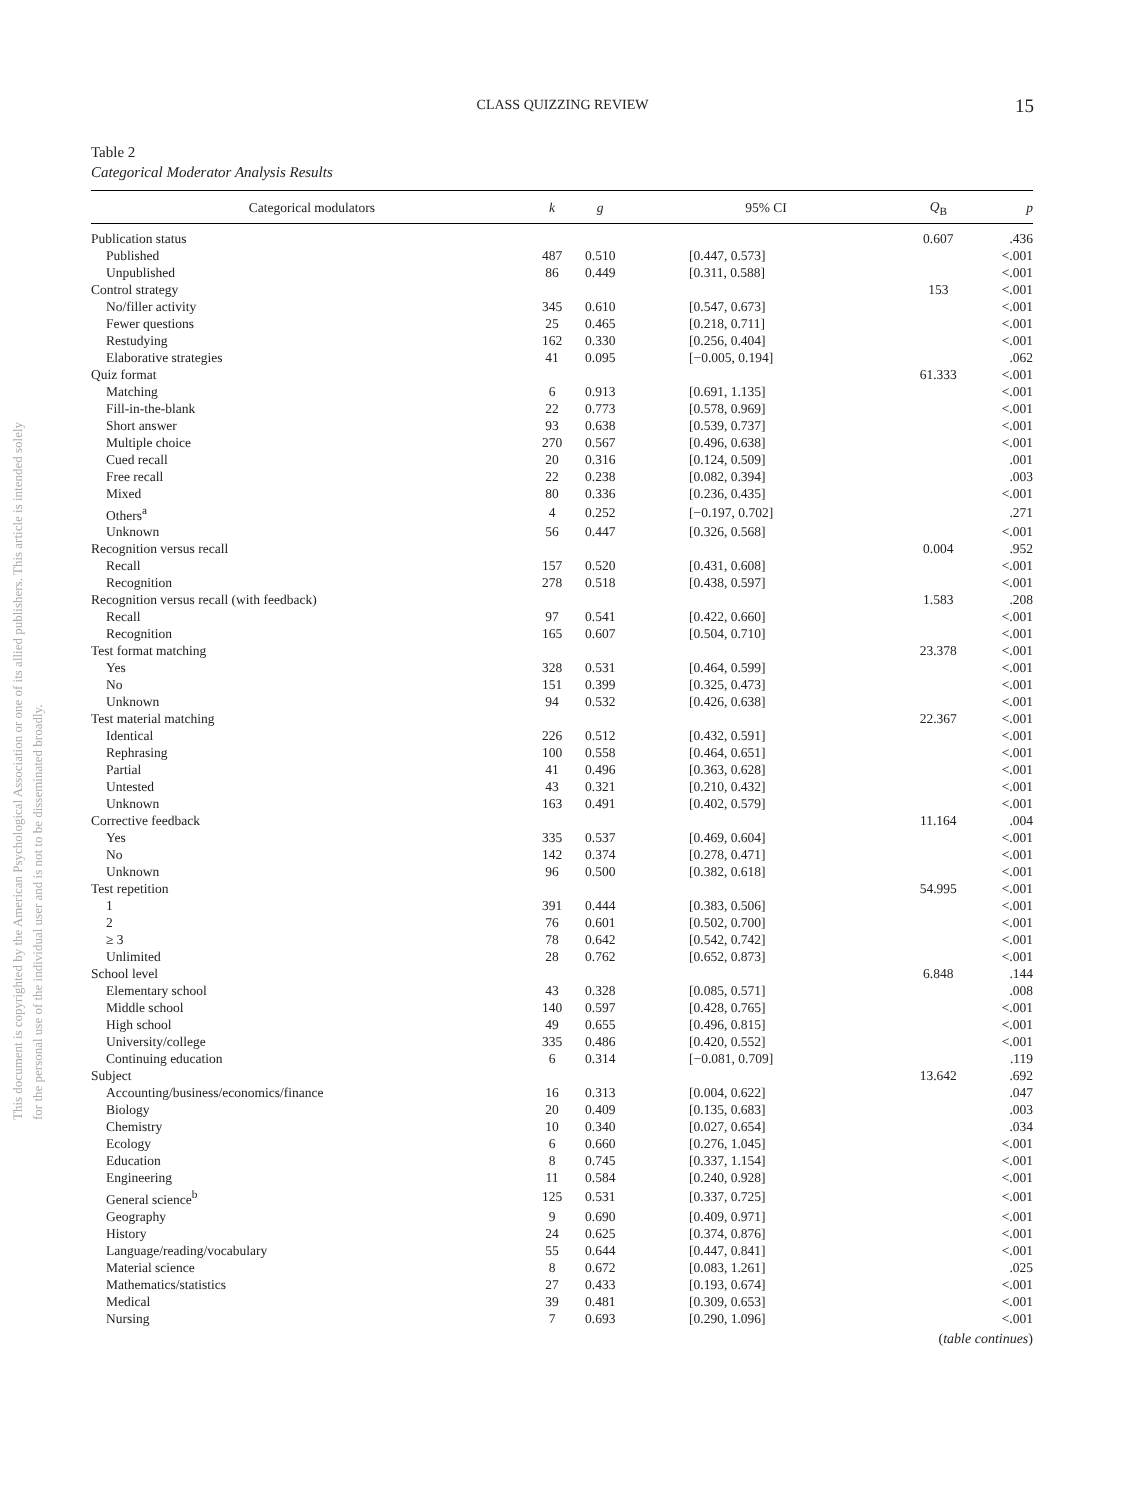CLASS QUIZZING REVIEW 15
This document is copyrighted by the American Psychological Association or one of its allied publishers. This article is intended solely for the personal use of the individual user and is not to be disseminated broadly.
Table 2
Categorical Moderator Analysis Results
| Categorical modulators | k | g | 95% CI | Q<sub>B</sub> | p |
| --- | --- | --- | --- | --- | --- |
| Publication status | | | | 0.607 | .436 |
| Published | 487 | 0.510 | [0.447, 0.573] | | <.001 |
| Unpublished | 86 | 0.449 | [0.311, 0.588] | | <.001 |
| Control strategy | | | | 153 | <.001 |
| No/filler activity | 345 | 0.610 | [0.547, 0.673] | | <.001 |
| Fewer questions | 25 | 0.465 | [0.218, 0.711] | | <.001 |
| Restudying | 162 | 0.330 | [0.256, 0.404] | | <.001 |
| Elaborative strategies | 41 | 0.095 | [−0.005, 0.194] | | .062 |
| Quiz format | | | | 61.333 | <.001 |
| Matching | 6 | 0.913 | [0.691, 1.135] | | <.001 |
| Fill-in-the-blank | 22 | 0.773 | [0.578, 0.969] | | <.001 |
| Short answer | 93 | 0.638 | [0.539, 0.737] | | <.001 |
| Multiple choice | 270 | 0.567 | [0.496, 0.638] | | <.001 |
| Cued recall | 20 | 0.316 | [0.124, 0.509] | | .001 |
| Free recall | 22 | 0.238 | [0.082, 0.394] | | .003 |
| Mixed | 80 | 0.336 | [0.236, 0.435] | | <.001 |
| Others<sup>a</sup> | 4 | 0.252 | [−0.197, 0.702] | | .271 |
| Unknown | 56 | 0.447 | [0.326, 0.568] | | <.001 |
| Recognition versus recall | | | | 0.004 | .952 |
| Recall | 157 | 0.520 | [0.431, 0.608] | | <.001 |
| Recognition | 278 | 0.518 | [0.438, 0.597] | | <.001 |
| Recognition versus recall (with feedback) | | | | 1.583 | .208 |
| Recall | 97 | 0.541 | [0.422, 0.660] | | <.001 |
| Recognition | 165 | 0.607 | [0.504, 0.710] | | <.001 |
| Test format matching | | | | 23.378 | <.001 |
| Yes | 328 | 0.531 | [0.464, 0.599] | | <.001 |
| No | 151 | 0.399 | [0.325, 0.473] | | <.001 |
| Unknown | 94 | 0.532 | [0.426, 0.638] | | <.001 |
| Test material matching | | | | 22.367 | <.001 |
| Identical | 226 | 0.512 | [0.432, 0.591] | | <.001 |
| Rephrasing | 100 | 0.558 | [0.464, 0.651] | | <.001 |
| Partial | 41 | 0.496 | [0.363, 0.628] | | <.001 |
| Untested | 43 | 0.321 | [0.210, 0.432] | | <.001 |
| Unknown | 163 | 0.491 | [0.402, 0.579] | | <.001 |
| Corrective feedback | | | | 11.164 | .004 |
| Yes | 335 | 0.537 | [0.469, 0.604] | | <.001 |
| No | 142 | 0.374 | [0.278, 0.471] | | <.001 |
| Unknown | 96 | 0.500 | [0.382, 0.618] | | <.001 |
| Test repetition | | | | 54.995 | <.001 |
| 1 | 391 | 0.444 | [0.383, 0.506] | | <.001 |
| 2 | 76 | 0.601 | [0.502, 0.700] | | <.001 |
| ≥ 3 | 78 | 0.642 | [0.542, 0.742] | | <.001 |
| Unlimited | 28 | 0.762 | [0.652, 0.873] | | <.001 |
| School level | | | | 6.848 | .144 |
| Elementary school | 43 | 0.328 | [0.085, 0.571] | | .008 |
| Middle school | 140 | 0.597 | [0.428, 0.765] | | <.001 |
| High school | 49 | 0.655 | [0.496, 0.815] | | <.001 |
| University/college | 335 | 0.486 | [0.420, 0.552] | | <.001 |
| Continuing education | 6 | 0.314 | [−0.081, 0.709] | | .119 |
| Subject | | | | 13.642 | .692 |
| Accounting/business/economics/finance | 16 | 0.313 | [0.004, 0.622] | | .047 |
| Biology | 20 | 0.409 | [0.135, 0.683] | | .003 |
| Chemistry | 10 | 0.340 | [0.027, 0.654] | | .034 |
| Ecology | 6 | 0.660 | [0.276, 1.045] | | <.001 |
| Education | 8 | 0.745 | [0.337, 1.154] | | <.001 |
| Engineering | 11 | 0.584 | [0.240, 0.928] | | <.001 |
| General science<sup>b</sup> | 125 | 0.531 | [0.337, 0.725] | | <.001 |
| Geography | 9 | 0.690 | [0.409, 0.971] | | <.001 |
| History | 24 | 0.625 | [0.374, 0.876] | | <.001 |
| Language/reading/vocabulary | 55 | 0.644 | [0.447, 0.841] | | <.001 |
| Material science | 8 | 0.672 | [0.083, 1.261] | | .025 |
| Mathematics/statistics | 27 | 0.433 | [0.193, 0.674] | | <.001 |
| Medical | 39 | 0.481 | [0.309, 0.653] | | <.001 |
| Nursing | 7 | 0.693 | [0.290, 1.096] | | <.001 |
(table continues)